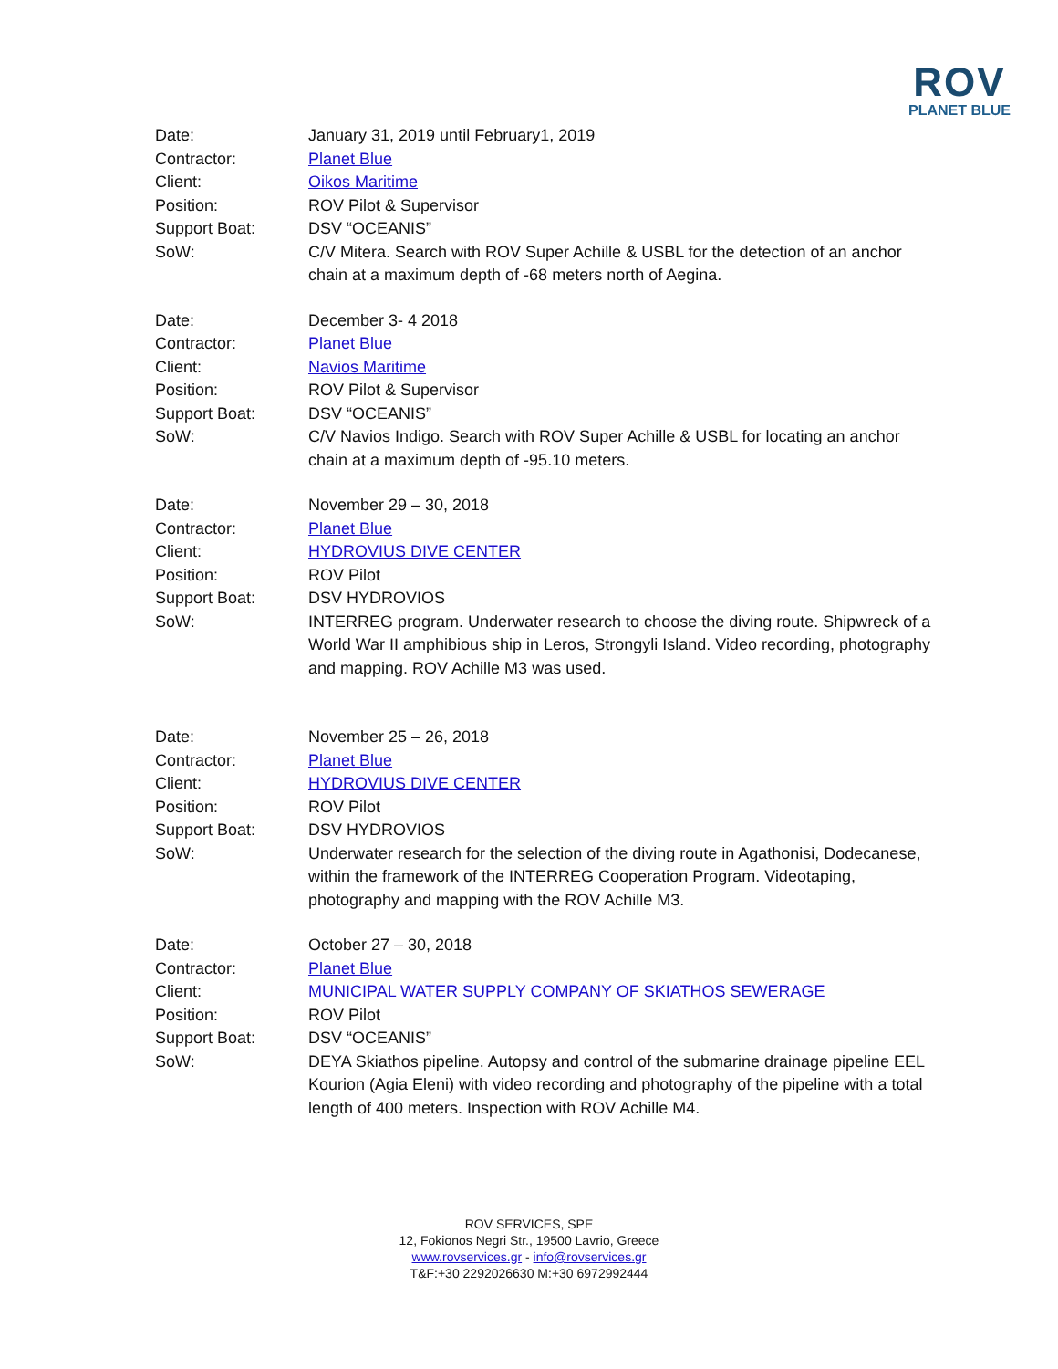ROV
PLANET BLUE
Date: January 31, 2019 until February1, 2019
Contractor: Planet Blue
Client: Oikos Maritime
Position: ROV Pilot & Supervisor
Support Boat: DSV “OCEANIS”
SoW: C/V Mitera. Search with ROV Super Achille & USBL for the detection of an anchor chain at a maximum depth of -68 meters north of Aegina.
Date: December 3- 4 2018
Contractor: Planet Blue
Client: Navios Maritime
Position: ROV Pilot & Supervisor
Support Boat: DSV “OCEANIS”
SoW: C/V Navios Indigo. Search with ROV Super Achille & USBL for locating an anchor chain at a maximum depth of -95.10 meters.
Date: November 29 – 30, 2018
Contractor: Planet Blue
Client: HYDROVIUS DIVE CENTER
Position: ROV Pilot
Support Boat: DSV HYDROVIOS
SoW: INTERREG program. Underwater research to choose the diving route. Shipwreck of a World War II amphibious ship in Leros, Strongyli Island. Video recording, photography and mapping. ROV Achille M3 was used.
Date: November 25 – 26, 2018
Contractor: Planet Blue
Client: HYDROVIUS DIVE CENTER
Position: ROV Pilot
Support Boat: DSV HYDROVIOS
SoW: Underwater research for the selection of the diving route in Agathonisi, Dodecanese, within the framework of the INTERREG Cooperation Program. Videotaping, photography and mapping with the ROV Achille M3.
Date: October 27 – 30, 2018
Contractor: Planet Blue
Client: MUNICIPAL WATER SUPPLY COMPANY OF SKIATHOS SEWERAGE
Position: ROV Pilot
Support Boat: DSV “OCEANIS”
SoW: DEYA Skiathos pipeline. Autopsy and control of the submarine drainage pipeline EEL Kourion (Agia Eleni) with video recording and photography of the pipeline with a total length of 400 meters. Inspection with ROV Achille M4.
ROV SERVICES, SPE
12, Fokionos Negri Str., 19500 Lavrio, Greece
www.rovservices.gr - info@rovservices.gr
T&F:+30 2292026630 M:+30 6972992444